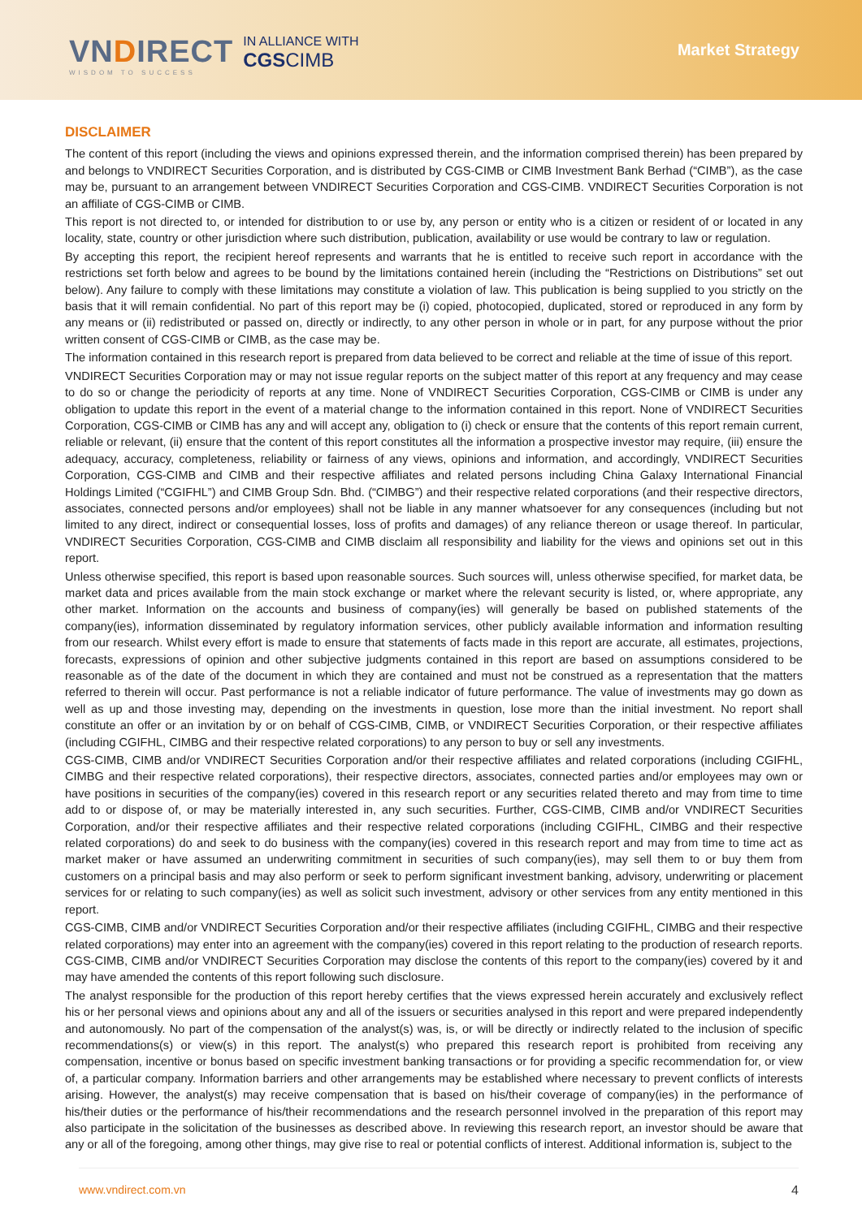VNDIRECT
WISDOM TO SUCCESS
IN ALLIANCE WITH
CGSCIMB
Market Strategy
DISCLAIMER
The content of this report (including the views and opinions expressed therein, and the information comprised therein) has been prepared by and belongs to VNDIRECT Securities Corporation, and is distributed by CGS-CIMB or CIMB Investment Bank Berhad (“CIMB”), as the case may be, pursuant to an arrangement between VNDIRECT Securities Corporation and CGS-CIMB. VNDIRECT Securities Corporation is not an affiliate of CGS-CIMB or CIMB.
This report is not directed to, or intended for distribution to or use by, any person or entity who is a citizen or resident of or located in any locality, state, country or other jurisdiction where such distribution, publication, availability or use would be contrary to law or regulation.
By accepting this report, the recipient hereof represents and warrants that he is entitled to receive such report in accordance with the restrictions set forth below and agrees to be bound by the limitations contained herein (including the “Restrictions on Distributions” set out below). Any failure to comply with these limitations may constitute a violation of law. This publication is being supplied to you strictly on the basis that it will remain confidential. No part of this report may be (i) copied, photocopied, duplicated, stored or reproduced in any form by any means or (ii) redistributed or passed on, directly or indirectly, to any other person in whole or in part, for any purpose without the prior written consent of CGS-CIMB or CIMB, as the case may be.
The information contained in this research report is prepared from data believed to be correct and reliable at the time of issue of this report.
VNDIRECT Securities Corporation may or may not issue regular reports on the subject matter of this report at any frequency and may cease to do so or change the periodicity of reports at any time. None of VNDIRECT Securities Corporation, CGS-CIMB or CIMB is under any obligation to update this report in the event of a material change to the information contained in this report. None of VNDIRECT Securities Corporation, CGS-CIMB or CIMB has any and will accept any, obligation to (i) check or ensure that the contents of this report remain current, reliable or relevant, (ii) ensure that the content of this report constitutes all the information a prospective investor may require, (iii) ensure the adequacy, accuracy, completeness, reliability or fairness of any views, opinions and information, and accordingly, VNDIRECT Securities Corporation, CGS-CIMB and CIMB and their respective affiliates and related persons including China Galaxy International Financial Holdings Limited (“CGIFHL”) and CIMB Group Sdn. Bhd. (“CIMBG”) and their respective related corporations (and their respective directors, associates, connected persons and/or employees) shall not be liable in any manner whatsoever for any consequences (including but not limited to any direct, indirect or consequential losses, loss of profits and damages) of any reliance thereon or usage thereof. In particular, VNDIRECT Securities Corporation, CGS-CIMB and CIMB disclaim all responsibility and liability for the views and opinions set out in this report.
Unless otherwise specified, this report is based upon reasonable sources. Such sources will, unless otherwise specified, for market data, be market data and prices available from the main stock exchange or market where the relevant security is listed, or, where appropriate, any other market. Information on the accounts and business of company(ies) will generally be based on published statements of the company(ies), information disseminated by regulatory information services, other publicly available information and information resulting from our research. Whilst every effort is made to ensure that statements of facts made in this report are accurate, all estimates, projections, forecasts, expressions of opinion and other subjective judgments contained in this report are based on assumptions considered to be reasonable as of the date of the document in which they are contained and must not be construed as a representation that the matters referred to therein will occur. Past performance is not a reliable indicator of future performance. The value of investments may go down as well as up and those investing may, depending on the investments in question, lose more than the initial investment. No report shall constitute an offer or an invitation by or on behalf of CGS-CIMB, CIMB, or VNDIRECT Securities Corporation, or their respective affiliates (including CGIFHL, CIMBG and their respective related corporations) to any person to buy or sell any investments.
CGS-CIMB, CIMB and/or VNDIRECT Securities Corporation and/or their respective affiliates and related corporations (including CGIFHL, CIMBG and their respective related corporations), their respective directors, associates, connected parties and/or employees may own or have positions in securities of the company(ies) covered in this research report or any securities related thereto and may from time to time add to or dispose of, or may be materially interested in, any such securities. Further, CGS-CIMB, CIMB and/or VNDIRECT Securities Corporation, and/or their respective affiliates and their respective related corporations (including CGIFHL, CIMBG and their respective related corporations) do and seek to do business with the company(ies) covered in this research report and may from time to time act as market maker or have assumed an underwriting commitment in securities of such company(ies), may sell them to or buy them from customers on a principal basis and may also perform or seek to perform significant investment banking, advisory, underwriting or placement services for or relating to such company(ies) as well as solicit such investment, advisory or other services from any entity mentioned in this report.
CGS-CIMB, CIMB and/or VNDIRECT Securities Corporation and/or their respective affiliates (including CGIFHL, CIMBG and their respective related corporations) may enter into an agreement with the company(ies) covered in this report relating to the production of research reports. CGS-CIMB, CIMB and/or VNDIRECT Securities Corporation may disclose the contents of this report to the company(ies) covered by it and may have amended the contents of this report following such disclosure.
The analyst responsible for the production of this report hereby certifies that the views expressed herein accurately and exclusively reflect his or her personal views and opinions about any and all of the issuers or securities analysed in this report and were prepared independently and autonomously. No part of the compensation of the analyst(s) was, is, or will be directly or indirectly related to the inclusion of specific recommendations(s) or view(s) in this report. The analyst(s) who prepared this research report is prohibited from receiving any compensation, incentive or bonus based on specific investment banking transactions or for providing a specific recommendation for, or view of, a particular company. Information barriers and other arrangements may be established where necessary to prevent conflicts of interests arising. However, the analyst(s) may receive compensation that is based on his/their coverage of company(ies) in the performance of his/their duties or the performance of his/their recommendations and the research personnel involved in the preparation of this report may also participate in the solicitation of the businesses as described above. In reviewing this research report, an investor should be aware that any or all of the foregoing, among other things, may give rise to real or potential conflicts of interest. Additional information is, subject to the
www.vndirect.com.vn 4